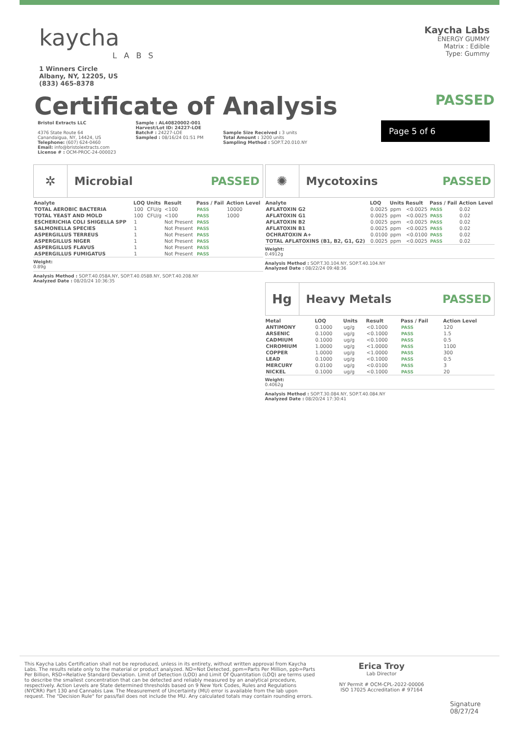kaycha
LABS
1 Winners Circle
Albany, NY, 12205, US
(833) 465-8378
Kaycha Labs
ENERGY GUMMY
Matrix : Edible
Type: Gummy
Certificate of Analysis
PASSED
Bristol Extracts LLC
4376 State Route 64
Canandaigua, NY, 14424, US
Telephone: (607) 624-0460
Email: info@bristolextracts.com
License # : OCM-PROC-24-000023
Sample : AL40820002-001
Harvest/Lot ID: 24227-LOE
Batch# : 24227-LOE
Sampled : 08/16/24 01:51 PM
Sample Size Received : 3 units
Total Amount : 3200 units
Sampling Method : SOP.T.20.010.NY
Page 5 of 6
✲
Microbial PASSED
| Analyte | LOQ | Units | Result | Pass / Fail | Action Level |
| --- | --- | --- | --- | --- | --- |
| TOTAL AEROBIC BACTERIA | 100 | CFU/g | <100 | PASS | 10000 |
| TOTAL YEAST AND MOLD | 100 | CFU/g | <100 | PASS | 1000 |
| ESCHERICHIA COLI SHIGELLA SPP | 1 | | Not Present | PASS | |
| SALMONELLA SPECIES | 1 | | Not Present | PASS | |
| ASPERGILLUS TERREUS | 1 | | Not Present | PASS | |
| ASPERGILLUS NIGER | 1 | | Not Present | PASS | |
| ASPERGILLUS FLAVUS | 1 | | Not Present | PASS | |
| ASPERGILLUS FUMIGATUS | 1 | | Not Present | PASS | |
Weight:
0.89g
Analysis Method : SOP.T.40.058A.NY, SOP.T.40.058B.NY, SOP.T.40.208.NY
Analyzed Date : 08/20/24 10:36:35
✺
Mycotoxins PASSED
| Analyte | LOQ | Units | Result | Pass / Fail | Action Level |
| --- | --- | --- | --- | --- | --- |
| AFLATOXIN G2 | 0.0025 | ppm | <0.0025 | PASS | 0.02 |
| AFLATOXIN G1 | 0.0025 | ppm | <0.0025 | PASS | 0.02 |
| AFLATOXIN B2 | 0.0025 | ppm | <0.0025 | PASS | 0.02 |
| AFLATOXIN B1 | 0.0025 | ppm | <0.0025 | PASS | 0.02 |
| OCHRATOXIN A+ | 0.0100 | ppm | <0.0100 | PASS | 0.02 |
| TOTAL AFLATOXINS (B1, B2, G1, G2) | 0.0025 | ppm | <0.0025 | PASS | 0.02 |
Weight:
0.4912g
Analysis Method : SOP.T.30.104.NY, SOP.T.40.104.NY
Analyzed Date : 08/22/24 09:48:36
Hg
Heavy Metals PASSED
| Metal | LOQ | Units | Result | Pass / Fail | Action Level |
| --- | --- | --- | --- | --- | --- |
| ANTIMONY | 0.1000 | ug/g | <0.1000 | PASS | 120 |
| ARSENIC | 0.1000 | ug/g | <0.1000 | PASS | 1.5 |
| CADMIUM | 0.1000 | ug/g | <0.1000 | PASS | 0.5 |
| CHROMIUM | 1.0000 | ug/g | <1.0000 | PASS | 1100 |
| COPPER | 1.0000 | ug/g | <1.0000 | PASS | 300 |
| LEAD | 0.1000 | ug/g | <0.1000 | PASS | 0.5 |
| MERCURY | 0.0100 | ug/g | <0.0100 | PASS | 3 |
| NICKEL | 0.1000 | ug/g | <0.1000 | PASS | 20 |
Weight:
0.4062g
Analysis Method : SOP.T.30.084.NY, SOP.T.40.084.NY
Analyzed Date : 08/20/24 17:30:41
This Kaycha Labs Certification shall not be reproduced, unless in its entirety, without written approval from Kaycha Labs. The results relate only to the material or product analyzed. ND=Not Detected, ppm=Parts Per Million, ppb=Parts Per Billion, RSD=Relative Standard Deviation. Limit of Detection (LOD) and Limit Of Quantitation (LOQ) are terms used to describe the smallest concentration that can be detected and reliably measured by an analytical procedure, respectively. Action Levels are State determined thresholds based on 9 New York Codes, Rules and Regulations (NYCRR) Part 130 and Cannabis Law. The Measurement of Uncertainty (MU) error is available from the lab upon request. The "Decision Rule" for pass/fail does not include the MU. Any calculated totals may contain rounding errors.
Erica Troy
Lab Director
NY Permit # OCM-CPL-2022-00006
ISO 17025 Accreditation # 97164
Signature
08/27/24